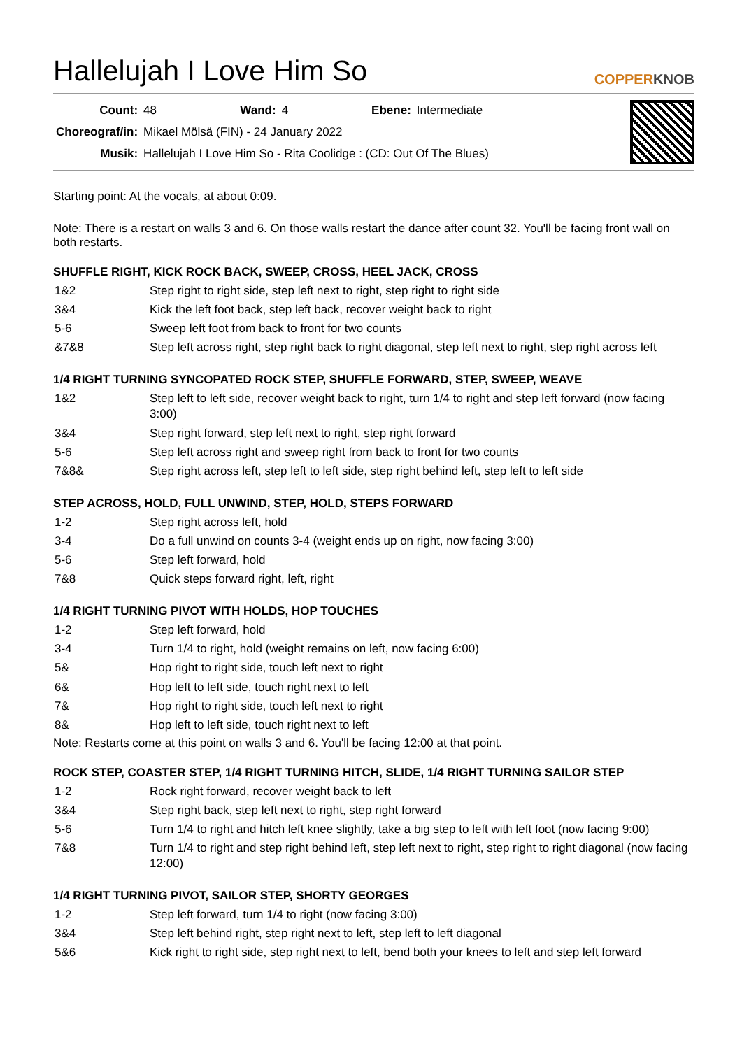Hallelujah I Love Him So
COPPERKNOB
| Count: | 48 | Wand: | 4 | Ebene: | Intermediate |
| Choreograf/in: | Mikael Mölsä (FIN) - 24 January 2022 | | | | |
| Musik: | Hallelujah I Love Him So - Rita Coolidge : (CD: Out Of The Blues) | | | | |
Starting point: At the vocals, at about 0:09.
Note: There is a restart on walls 3 and 6. On those walls restart the dance after count 32. You'll be facing front wall on both restarts.
SHUFFLE RIGHT, KICK ROCK BACK, SWEEP, CROSS, HEEL JACK, CROSS
| 1&2 | Step right to right side, step left next to right, step right to right side |
| 3&4 | Kick the left foot back, step left back, recover weight back to right |
| 5-6 | Sweep left foot from back to front for two counts |
| &7&8 | Step left across right, step right back to right diagonal, step left next to right, step right across left |
1/4 RIGHT TURNING SYNCOPATED ROCK STEP, SHUFFLE FORWARD, STEP, SWEEP, WEAVE
| 1&2 | Step left to left side, recover weight back to right, turn 1/4 to right and step left forward (now facing 3:00) |
| 3&4 | Step right forward, step left next to right, step right forward |
| 5-6 | Step left across right and sweep right from back to front for two counts |
| 7&8& | Step right across left, step left to left side, step right behind left, step left to left side |
STEP ACROSS, HOLD, FULL UNWIND, STEP, HOLD, STEPS FORWARD
| 1-2 | Step right across left, hold |
| 3-4 | Do a full unwind on counts 3-4 (weight ends up on right, now facing 3:00) |
| 5-6 | Step left forward, hold |
| 7&8 | Quick steps forward right, left, right |
1/4 RIGHT TURNING PIVOT WITH HOLDS, HOP TOUCHES
| 1-2 | Step left forward, hold |
| 3-4 | Turn 1/4 to right, hold (weight remains on left, now facing 6:00) |
| 5& | Hop right to right side, touch left next to right |
| 6& | Hop left to left side, touch right next to left |
| 7& | Hop right to right side, touch left next to right |
| 8& | Hop left to left side, touch right next to left |
Note: Restarts come at this point on walls 3 and 6. You'll be facing 12:00 at that point.
ROCK STEP, COASTER STEP, 1/4 RIGHT TURNING HITCH, SLIDE, 1/4 RIGHT TURNING SAILOR STEP
| 1-2 | Rock right forward, recover weight back to left |
| 3&4 | Step right back, step left next to right, step right forward |
| 5-6 | Turn 1/4 to right and hitch left knee slightly, take a big step to left with left foot (now facing 9:00) |
| 7&8 | Turn 1/4 to right and step right behind left, step left next to right, step right to right diagonal (now facing 12:00) |
1/4 RIGHT TURNING PIVOT, SAILOR STEP, SHORTY GEORGES
| 1-2 | Step left forward, turn 1/4 to right (now facing 3:00) |
| 3&4 | Step left behind right, step right next to left, step left to left diagonal |
| 5&6 | Kick right to right side, step right next to left, bend both your knees to left and step left forward |